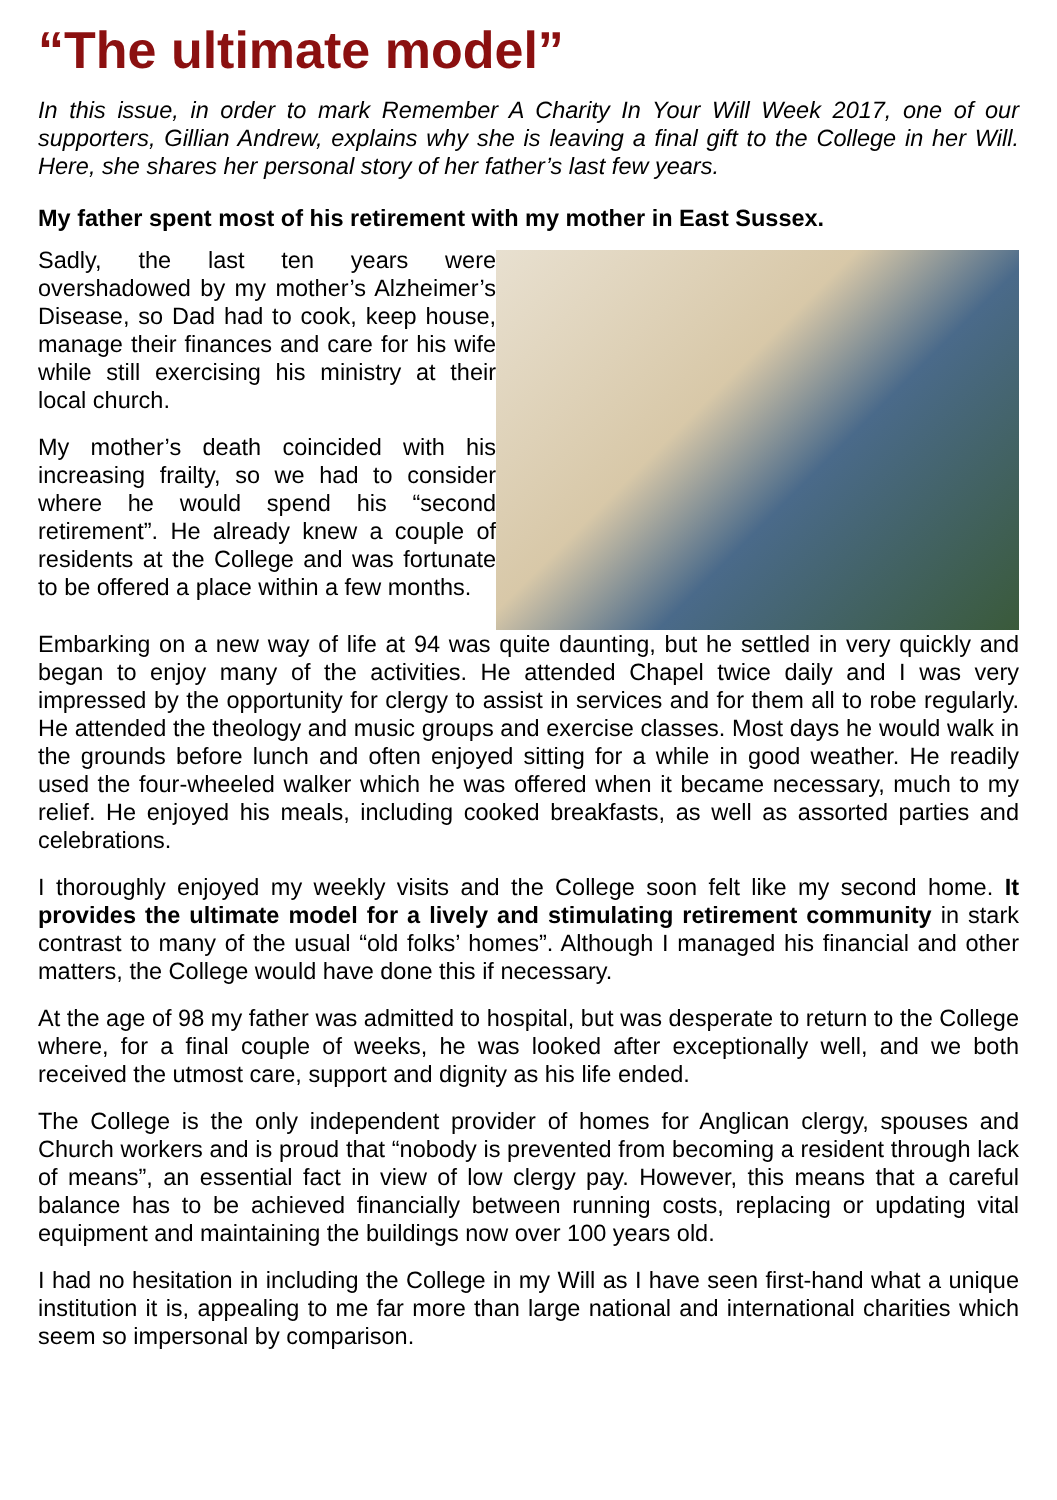“The ultimate model”
In this issue, in order to mark Remember A Charity In Your Will Week 2017, one of our supporters, Gillian Andrew, explains why she is leaving a final gift to the College in her Will. Here, she shares her personal story of her father’s last few years.
My father spent most of his retirement with my mother in East Sussex.
Sadly, the last ten years were overshadowed by my mother’s Alzheimer’s Disease, so Dad had to cook, keep house, manage their finances and care for his wife while still exercising his ministry at their local church.
My mother’s death coincided with his increasing frailty, so we had to consider where he would spend his “second retirement”. He already knew a couple of residents at the College and was fortunate to be offered a place within a few months.
Embarking on a new way of life at 94 was quite daunting, but he settled in very quickly and began to enjoy many of the activities. He attended Chapel twice daily and I was very impressed by the opportunity for clergy to assist in services and for them all to robe regularly. He attended the theology and music groups and exercise classes. Most days he would walk in the grounds before lunch and often enjoyed sitting for a while in good weather. He readily used the four-wheeled walker which he was offered when it became necessary, much to my relief. He enjoyed his meals, including cooked breakfasts, as well as assorted parties and celebrations.
I thoroughly enjoyed my weekly visits and the College soon felt like my second home. It provides the ultimate model for a lively and stimulating retirement community in stark contrast to many of the usual “old folks’ homes”. Although I managed his financial and other matters, the College would have done this if necessary.
At the age of 98 my father was admitted to hospital, but was desperate to return to the College where, for a final couple of weeks, he was looked after exceptionally well, and we both received the utmost care, support and dignity as his life ended.
The College is the only independent provider of homes for Anglican clergy, spouses and Church workers and is proud that “nobody is prevented from becoming a resident through lack of means”, an essential fact in view of low clergy pay. However, this means that a careful balance has to be achieved financially between running costs, replacing or updating vital equipment and maintaining the buildings now over 100 years old.
I had no hesitation in including the College in my Will as I have seen first-hand what a unique institution it is, appealing to me far more than large national and international charities which seem so impersonal by comparison.